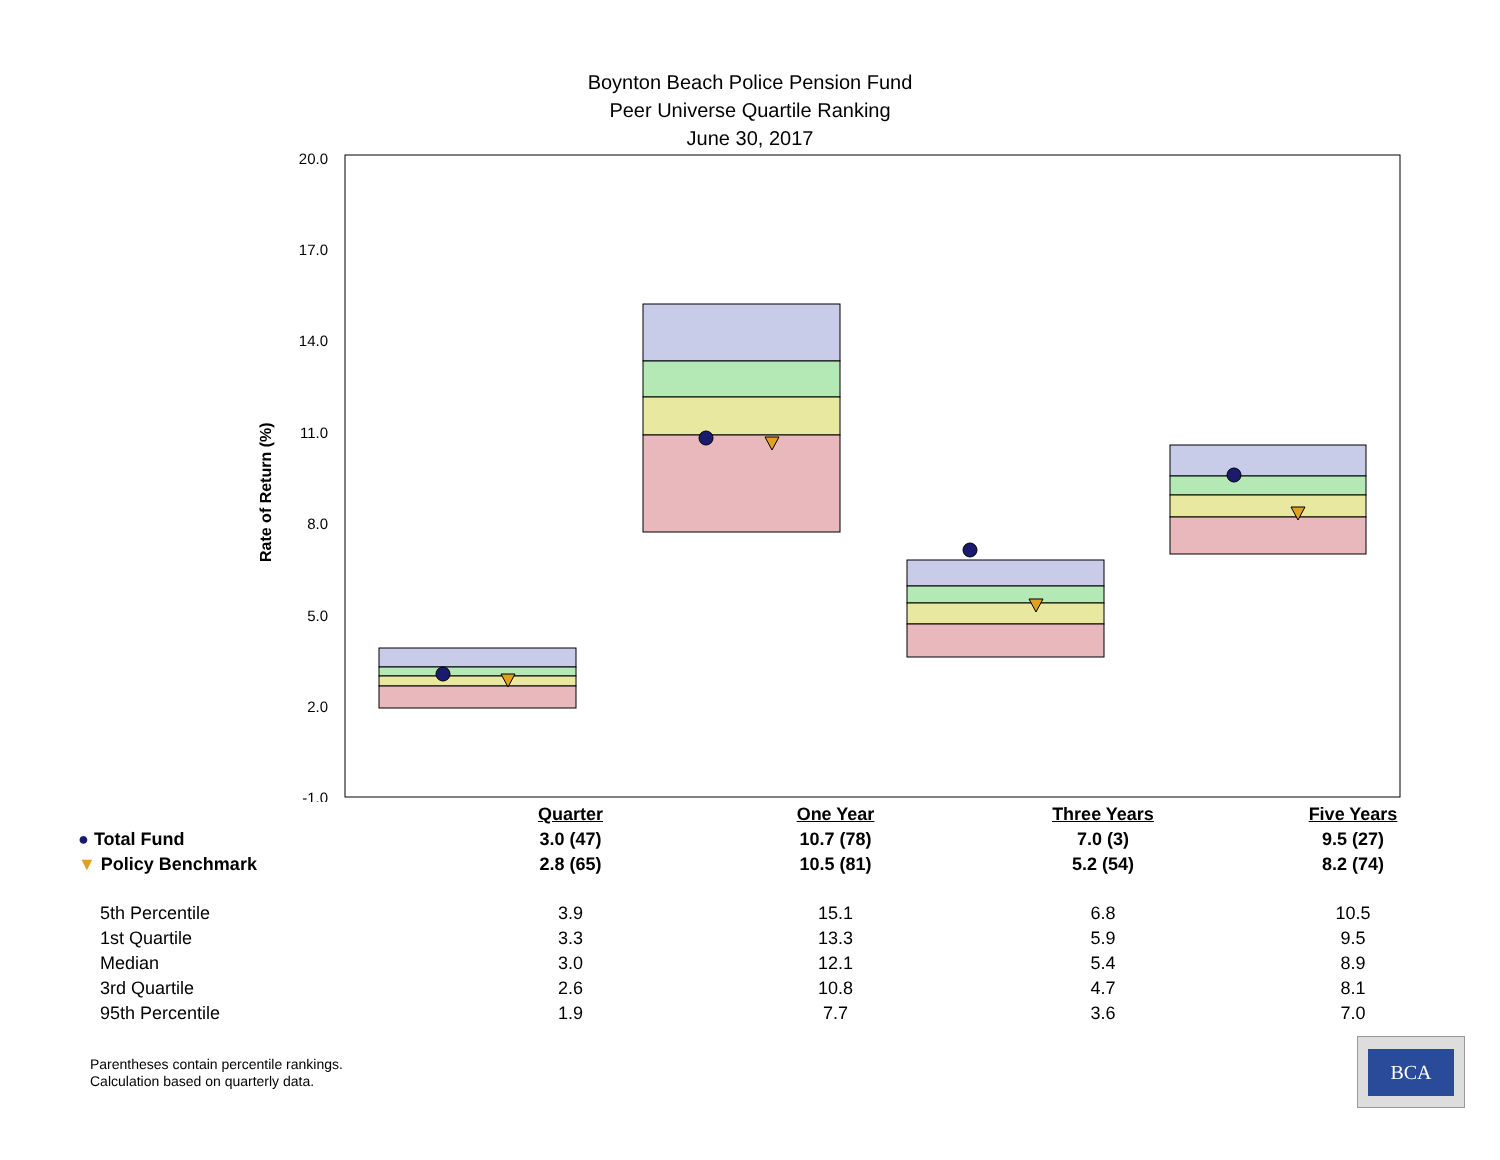Boynton Beach Police Pension Fund
Peer Universe Quartile Ranking
June 30, 2017
20.0
17.0
14.0
11.0
8.0
5.0
2.0
-1.0
Rate of Return (%)
| | Quarter | One Year | Three Years | Five Years |
| ● Total Fund | 3.0 (47) | 10.7 (78) | 7.0 (3) | 9.5 (27) |
| ▼ Policy Benchmark | 2.8 (65) | 10.5 (81) | 5.2 (54) | 8.2 (74) |
| 5th Percentile | 3.9 | 15.1 | 6.8 | 10.5 |
| 1st Quartile | 3.3 | 13.3 | 5.9 | 9.5 |
| Median | 3.0 | 12.1 | 5.4 | 8.9 |
| 3rd Quartile | 2.6 | 10.8 | 4.7 | 8.1 |
| 95th Percentile | 1.9 | 7.7 | 3.6 | 7.0 |
Parentheses contain percentile rankings.
Calculation based on quarterly data.
BCA